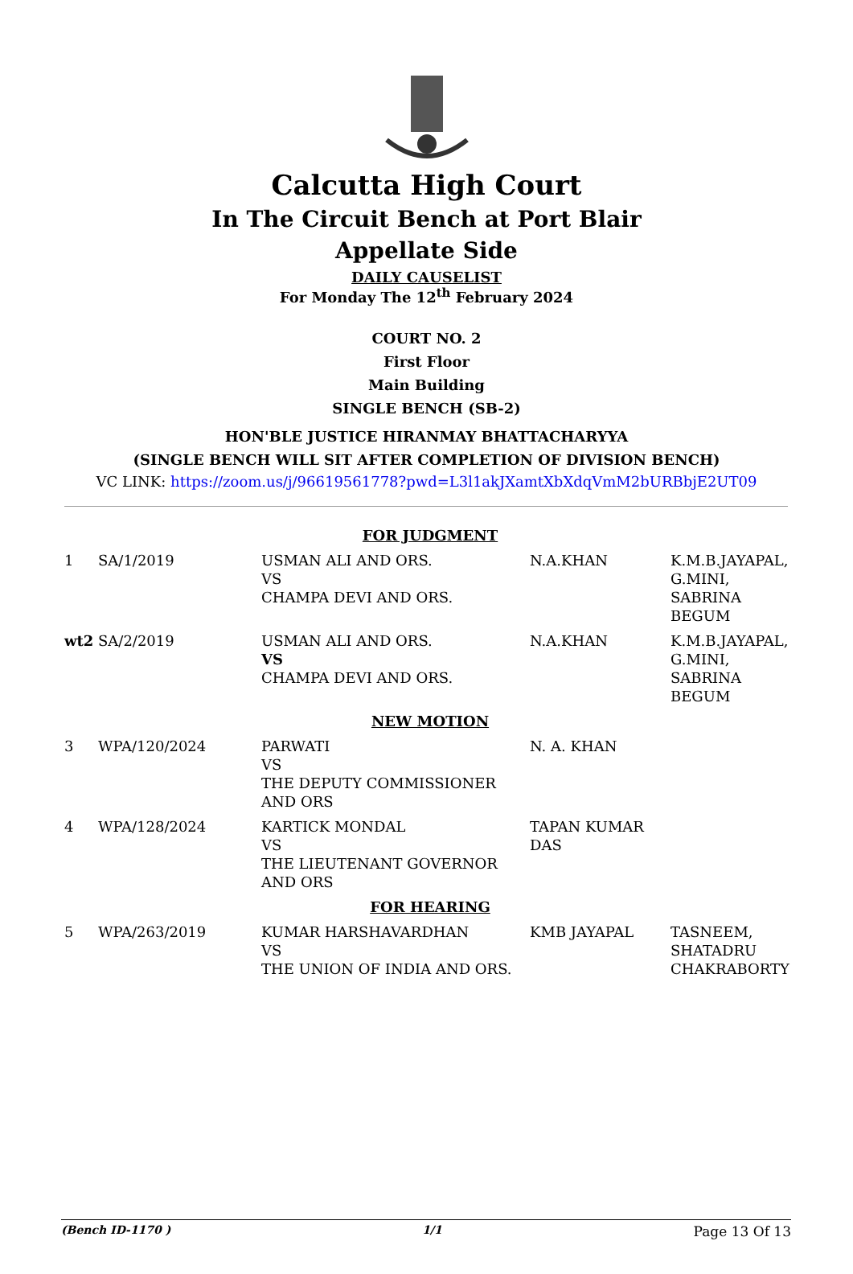Calcutta High Court
In The Circuit Bench at Port Blair
Appellate Side
DAILY CAUSELIST
For Monday The 12<sup>th</sup> February 2024
COURT NO. 2
First Floor
Main Building
SINGLE BENCH (SB-2)
HON'BLE JUSTICE HIRANMAY BHATTACHARYYA
(SINGLE BENCH WILL SIT AFTER COMPLETION OF DIVISION BENCH)
VC LINK: https://zoom.us/j/96619561778?pwd=L3l1akJXamtXbXdqVmM2bURBbjE2UT09
| FOR JUDGMENT | | | | |
| 1 | SA/1/2019 | USMAN ALI AND ORS. VS CHAMPA DEVI AND ORS. | N.A.KHAN | K.M.B.JAYAPAL, G.MINI, SABRINA BEGUM |
| wt2 | SA/2/2019 | USMAN ALI AND ORS. VS CHAMPA DEVI AND ORS. | N.A.KHAN | K.M.B.JAYAPAL, G.MINI, SABRINA BEGUM |
| NEW MOTION | | | | |
| 3 | WPA/120/2024 | PARWATI VS THE DEPUTY COMMISSIONER AND ORS | N. A. KHAN | |
| 4 | WPA/128/2024 | KARTICK MONDAL VS THE LIEUTENANT GOVERNOR AND ORS | TAPAN KUMAR DAS | |
| FOR HEARING | | | | |
| 5 | WPA/263/2019 | KUMAR HARSHAVARDHAN VS THE UNION OF INDIA AND ORS. | KMB JAYAPAL | TASNEEM, SHATADRU CHAKRABORTY |
(Bench ID-1170 ) 1/1 Page 13 Of 13